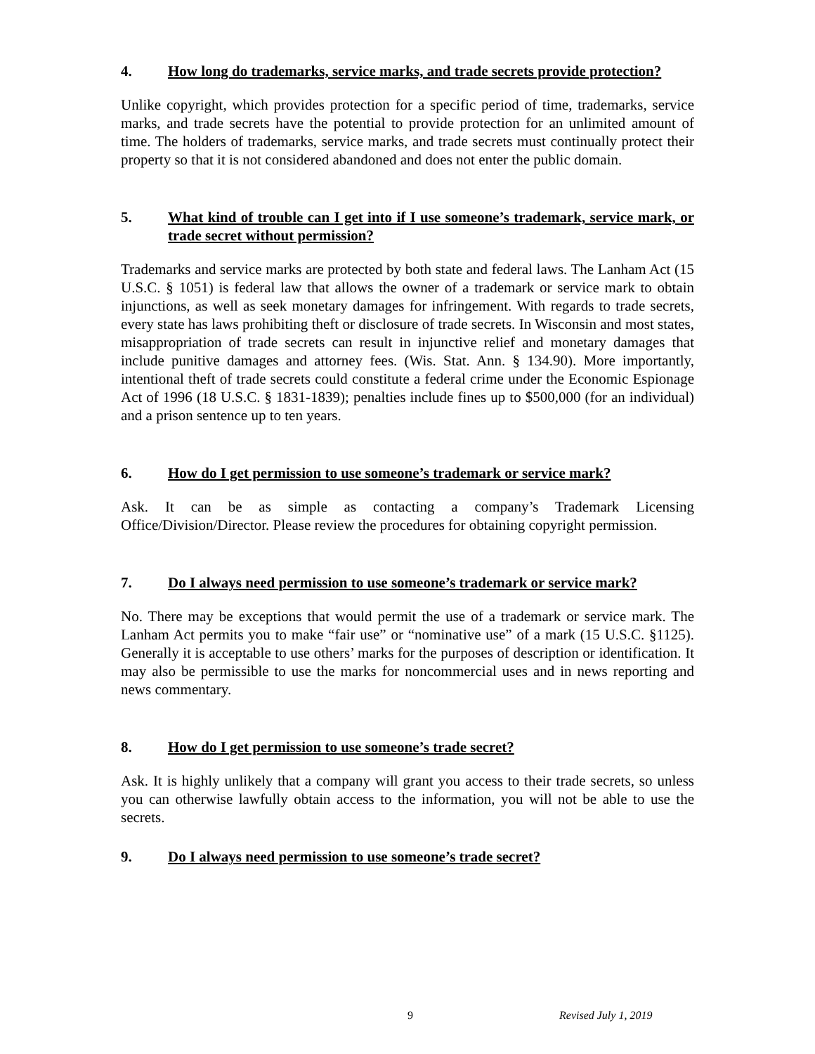4. How long do trademarks, service marks, and trade secrets provide protection?
Unlike copyright, which provides protection for a specific period of time, trademarks, service marks, and trade secrets have the potential to provide protection for an unlimited amount of time. The holders of trademarks, service marks, and trade secrets must continually protect their property so that it is not considered abandoned and does not enter the public domain.
5. What kind of trouble can I get into if I use someone’s trademark, service mark, or trade secret without permission?
Trademarks and service marks are protected by both state and federal laws. The Lanham Act (15 U.S.C. § 1051) is federal law that allows the owner of a trademark or service mark to obtain injunctions, as well as seek monetary damages for infringement. With regards to trade secrets, every state has laws prohibiting theft or disclosure of trade secrets. In Wisconsin and most states, misappropriation of trade secrets can result in injunctive relief and monetary damages that include punitive damages and attorney fees. (Wis. Stat. Ann. § 134.90). More importantly, intentional theft of trade secrets could constitute a federal crime under the Economic Espionage Act of 1996 (18 U.S.C. § 1831-1839); penalties include fines up to $500,000 (for an individual) and a prison sentence up to ten years.
6. How do I get permission to use someone’s trademark or service mark?
Ask. It can be as simple as contacting a company’s Trademark Licensing Office/Division/Director. Please review the procedures for obtaining copyright permission.
7. Do I always need permission to use someone’s trademark or service mark?
No. There may be exceptions that would permit the use of a trademark or service mark. The Lanham Act permits you to make “fair use” or “nominative use” of a mark (15 U.S.C. §1125). Generally it is acceptable to use others’ marks for the purposes of description or identification. It may also be permissible to use the marks for noncommercial uses and in news reporting and news commentary.
8. How do I get permission to use someone’s trade secret?
Ask. It is highly unlikely that a company will grant you access to their trade secrets, so unless you can otherwise lawfully obtain access to the information, you will not be able to use the secrets.
9. Do I always need permission to use someone’s trade secret?
9 Revised July 1, 2019